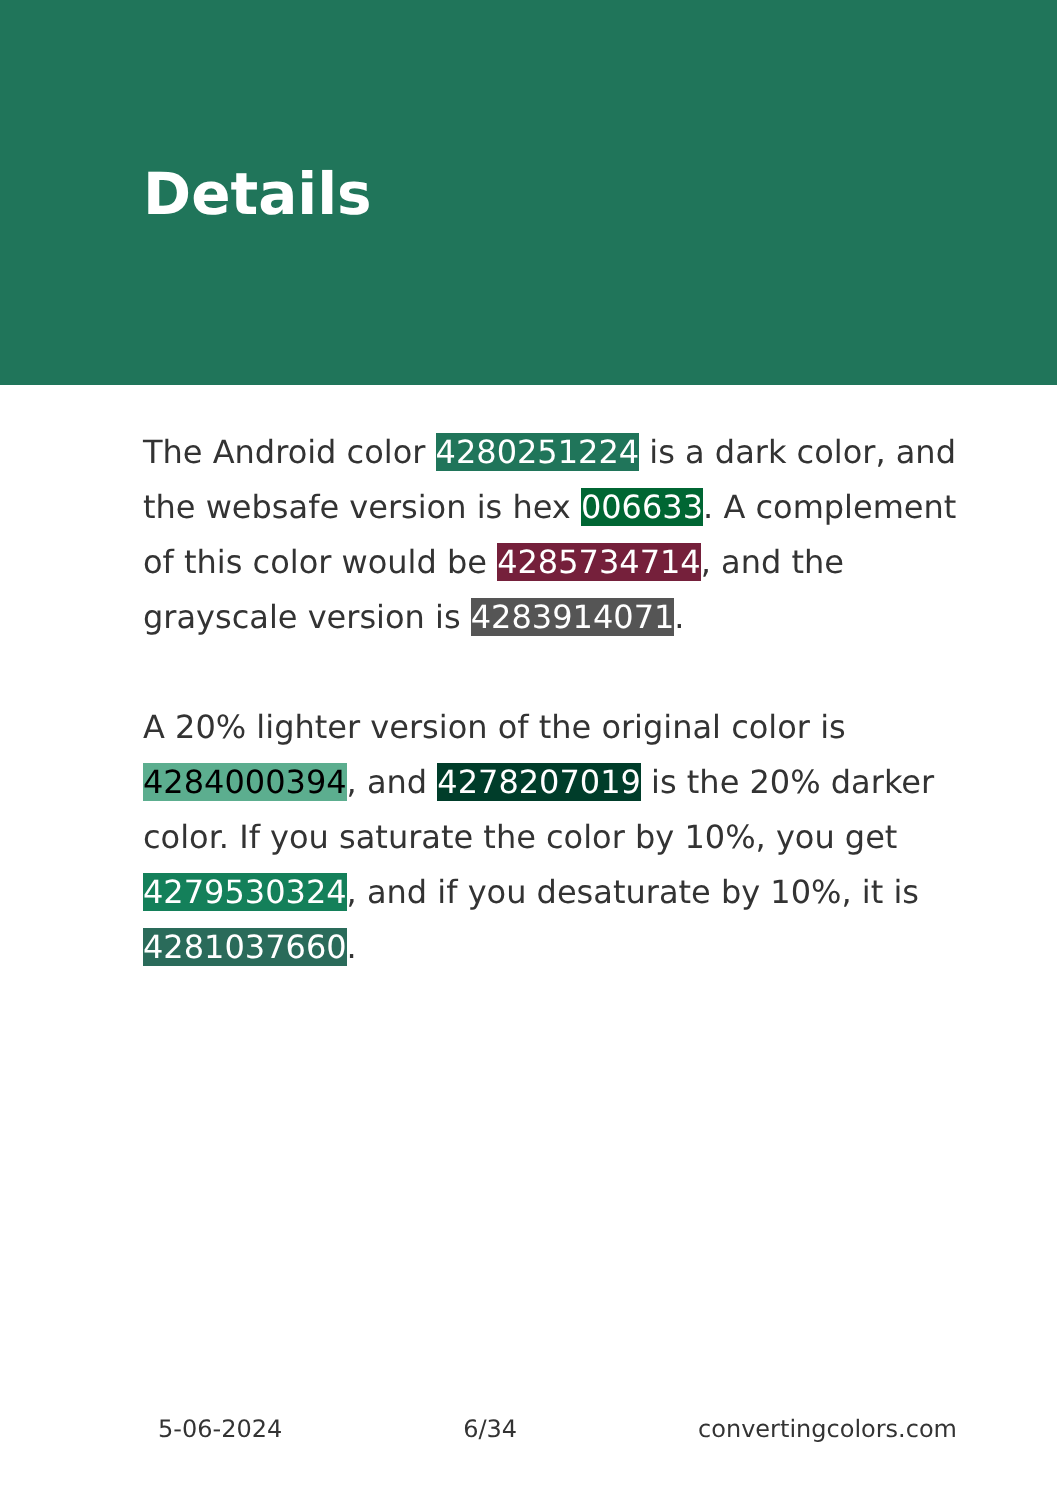Details
The Android color 4280251224 is a dark color, and the websafe version is hex 006633. A complement of this color would be 4285734714, and the grayscale version is 4283914071.
A 20% lighter version of the original color is 4284000394, and 4278207019 is the 20% darker color. If you saturate the color by 10%, you get 4279530324, and if you desaturate by 10%, it is 4281037660.
5-06-2024 6/34 convertingcolors.com